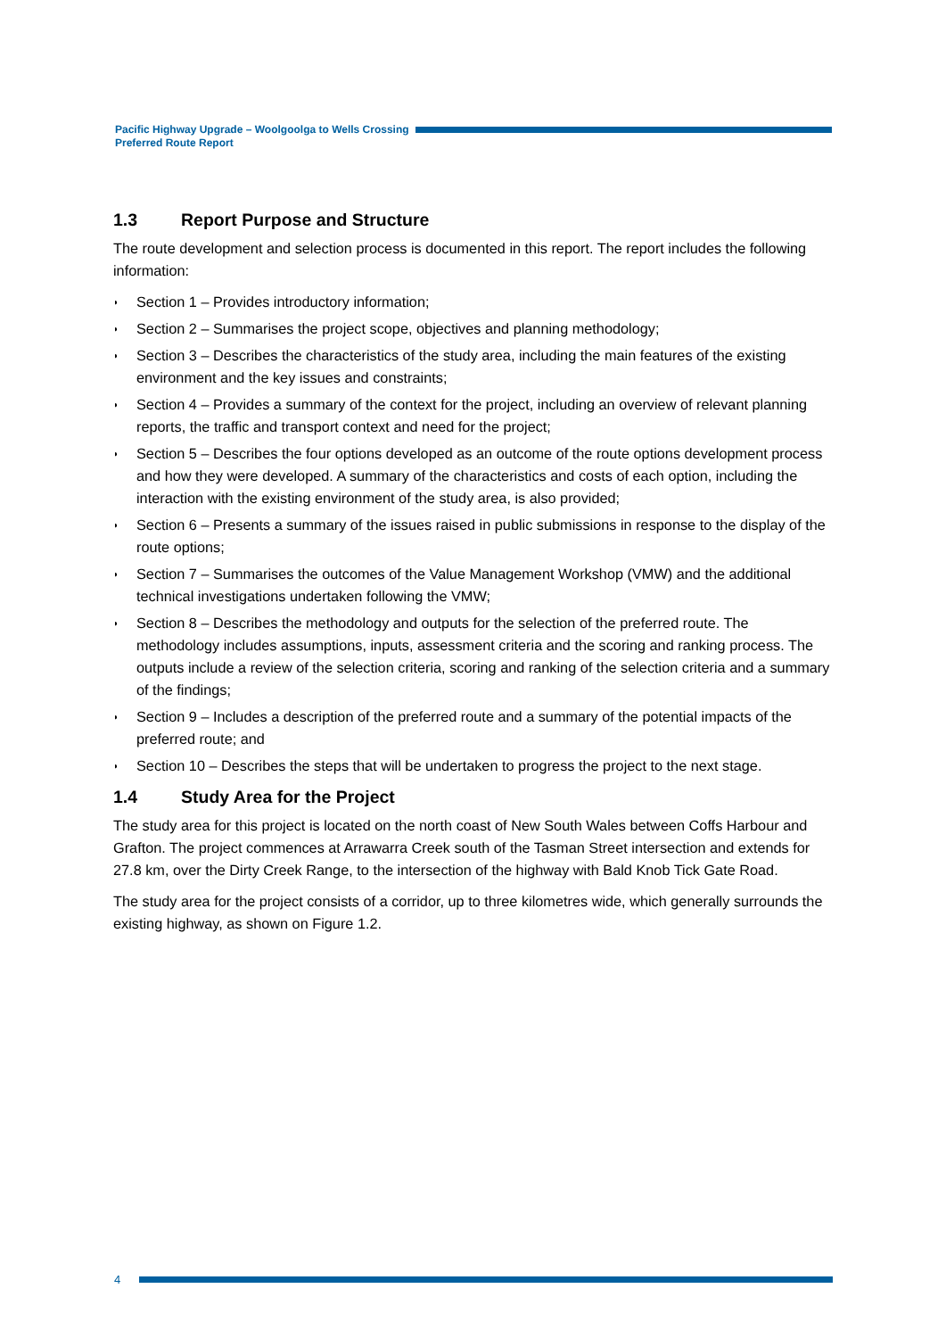Pacific Highway Upgrade – Woolgoolga to Wells Crossing
Preferred Route Report
1.3 Report Purpose and Structure
The route development and selection process is documented in this report. The report includes the following information:
◗ Section 1 – Provides introductory information;
◗ Section 2 – Summarises the project scope, objectives and planning methodology;
◗ Section 3 – Describes the characteristics of the study area, including the main features of the existing environment and the key issues and constraints;
◗ Section 4 – Provides a summary of the context for the project, including an overview of relevant planning reports, the traffic and transport context and need for the project;
◗ Section 5 – Describes the four options developed as an outcome of the route options development process and how they were developed. A summary of the characteristics and costs of each option, including the interaction with the existing environment of the study area, is also provided;
◗ Section 6 – Presents a summary of the issues raised in public submissions in response to the display of the route options;
◗ Section 7 – Summarises the outcomes of the Value Management Workshop (VMW) and the additional technical investigations undertaken following the VMW;
◗ Section 8 – Describes the methodology and outputs for the selection of the preferred route. The methodology includes assumptions, inputs, assessment criteria and the scoring and ranking process. The outputs include a review of the selection criteria, scoring and ranking of the selection criteria and a summary of the findings;
◗ Section 9 – Includes a description of the preferred route and a summary of the potential impacts of the preferred route; and
◗ Section 10 – Describes the steps that will be undertaken to progress the project to the next stage.
1.4 Study Area for the Project
The study area for this project is located on the north coast of New South Wales between Coffs Harbour and Grafton. The project commences at Arrawarra Creek south of the Tasman Street intersection and extends for 27.8 km, over the Dirty Creek Range, to the intersection of the highway with Bald Knob Tick Gate Road.
The study area for the project consists of a corridor, up to three kilometres wide, which generally surrounds the existing highway, as shown on Figure 1.2.
4